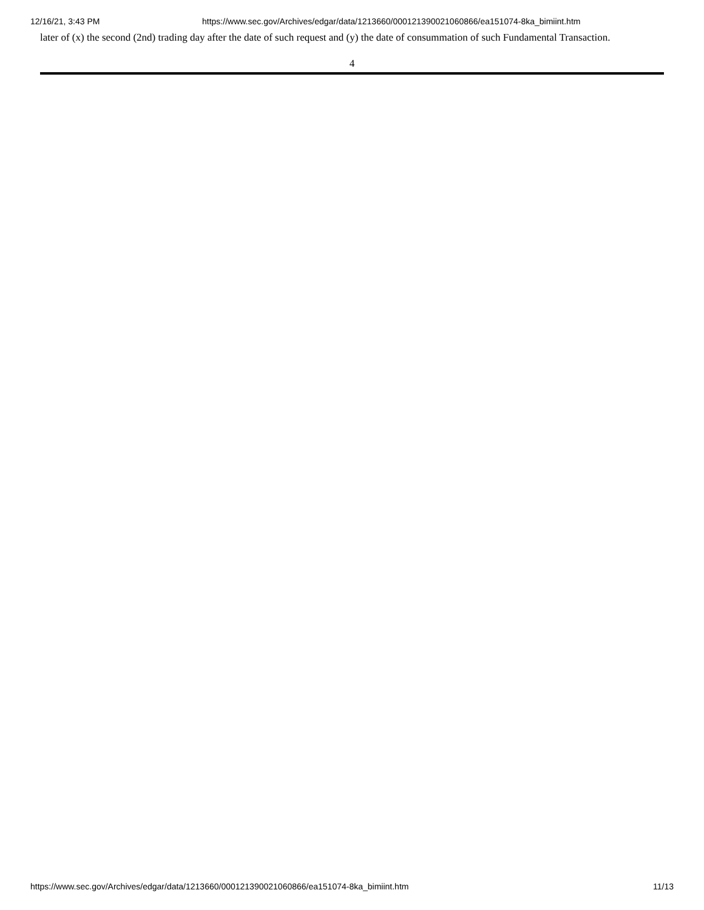12/16/21, 3:43 PM https://www.sec.gov/Archives/edgar/data/1213660/000121390021060866/ea151074-8ka_bimiint.htm
later of (x) the second (2nd) trading day after the date of such request and (y) the date of consummation of such Fundamental Transaction.
4
https://www.sec.gov/Archives/edgar/data/1213660/000121390021060866/ea151074-8ka_bimiint.htm 11/13